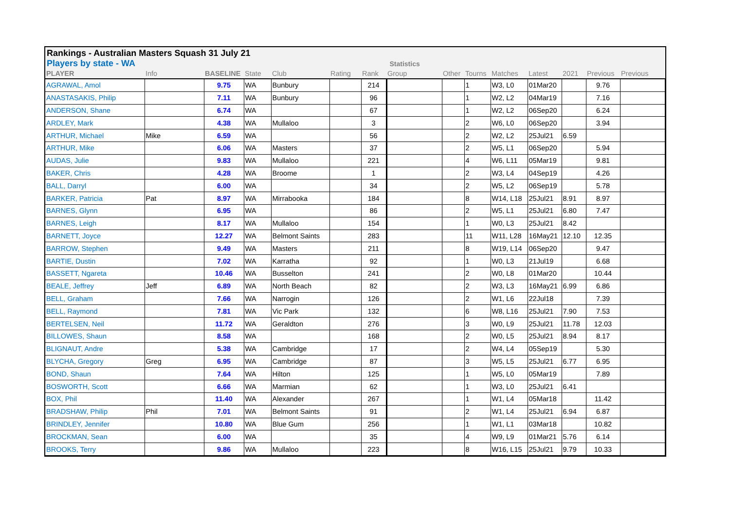Rankings - Australian Masters Squash 31 July 21
Players by state - WA Statistics
| PLAYER | Info | BASELINE | State | Club | Rating | Rank | Group | Other | Tourns | Matches | Latest | 2021 | Previous | Previous |
| --- | --- | --- | --- | --- | --- | --- | --- | --- | --- | --- | --- | --- | --- | --- |
| AGRAWAL, Amol | | 9.75 | WA | Bunbury | | 214 | | | 1 | W3, L0 | 01Mar20 | | 9.76 | |
| ANASTASAKIS, Philip | | 7.11 | WA | Bunbury | | 96 | | | 1 | W2, L2 | 04Mar19 | | 7.16 | |
| ANDERSON, Shane | | 6.74 | WA | | | 67 | | | 1 | W2, L2 | 06Sep20 | | 6.24 | |
| ARDLEY, Mark | | 4.38 | WA | Mullaloo | | 3 | | | 2 | W6, L0 | 06Sep20 | | 3.94 | |
| ARTHUR, Michael | Mike | 6.59 | WA | | | 56 | | | 2 | W2, L2 | 25Jul21 | 6.59 | | |
| ARTHUR, Mike | | 6.06 | WA | Masters | | 37 | | | 2 | W5, L1 | 06Sep20 | | 5.94 | |
| AUDAS, Julie | | 9.83 | WA | Mullaloo | | 221 | | | 4 | W6, L11 | 05Mar19 | | 9.81 | |
| BAKER, Chris | | 4.28 | WA | Broome | | 1 | | | 2 | W3, L4 | 04Sep19 | | 4.26 | |
| BALL, Darryl | | 6.00 | WA | | | 34 | | | 2 | W5, L2 | 06Sep19 | | 5.78 | |
| BARKER, Patricia | Pat | 8.97 | WA | Mirrabooka | | 184 | | | 8 | W14, L18 | 25Jul21 | 8.91 | 8.97 | |
| BARNES, Glynn | | 6.95 | WA | | | 86 | | | 2 | W5, L1 | 25Jul21 | 6.80 | 7.47 | |
| BARNES, Leigh | | 8.17 | WA | Mullaloo | | 154 | | | 1 | W0, L3 | 25Jul21 | 8.42 | | |
| BARNETT, Joyce | | 12.27 | WA | Belmont Saints | | 283 | | | 11 | W11, L28 | 16May21 | 12.10 | 12.35 | |
| BARROW, Stephen | | 9.49 | WA | Masters | | 211 | | | 8 | W19, L14 | 06Sep20 | | 9.47 | |
| BARTIE, Dustin | | 7.02 | WA | Karratha | | 92 | | | 1 | W0, L3 | 21Jul19 | | 6.68 | |
| BASSETT, Ngareta | | 10.46 | WA | Busselton | | 241 | | | 2 | W0, L8 | 01Mar20 | | 10.44 | |
| BEALE, Jeffrey | Jeff | 6.89 | WA | North Beach | | 82 | | | 2 | W3, L3 | 16May21 | 6.99 | 6.86 | |
| BELL, Graham | | 7.66 | WA | Narrogin | | 126 | | | 2 | W1, L6 | 22Jul18 | | 7.39 | |
| BELL, Raymond | | 7.81 | WA | Vic Park | | 132 | | | 6 | W8, L16 | 25Jul21 | 7.90 | 7.53 | |
| BERTELSEN, Neil | | 11.72 | WA | Geraldton | | 276 | | | 3 | W0, L9 | 25Jul21 | 11.78 | 12.03 | |
| BILLOWES, Shaun | | 8.58 | WA | | | 168 | | | 2 | W0, L5 | 25Jul21 | 8.94 | 8.17 | |
| BLIGNAUT, Andre | | 5.38 | WA | Cambridge | | 17 | | | 2 | W4, L4 | 05Sep19 | | 5.30 | |
| BLYCHA, Gregory | Greg | 6.95 | WA | Cambridge | | 87 | | | 3 | W5, L5 | 25Jul21 | 6.77 | 6.95 | |
| BOND, Shaun | | 7.64 | WA | Hilton | | 125 | | | 1 | W5, L0 | 05Mar19 | | 7.89 | |
| BOSWORTH, Scott | | 6.66 | WA | Marmian | | 62 | | | 1 | W3, L0 | 25Jul21 | 6.41 | | |
| BOX, Phil | | 11.40 | WA | Alexander | | 267 | | | 1 | W1, L4 | 05Mar18 | | 11.42 | |
| BRADSHAW, Philip | Phil | 7.01 | WA | Belmont Saints | | 91 | | | 2 | W1, L4 | 25Jul21 | 6.94 | 6.87 | |
| BRINDLEY, Jennifer | | 10.80 | WA | Blue Gum | | 256 | | | 1 | W1, L1 | 03Mar18 | | 10.82 | |
| BROCKMAN, Sean | | 6.00 | WA | | | 35 | | | 4 | W9, L9 | 01Mar21 | 5.76 | 6.14 | |
| BROOKS, Terry | | 9.86 | WA | Mullaloo | | 223 | | | 8 | W16, L15 | 25Jul21 | 9.79 | 10.33 | |